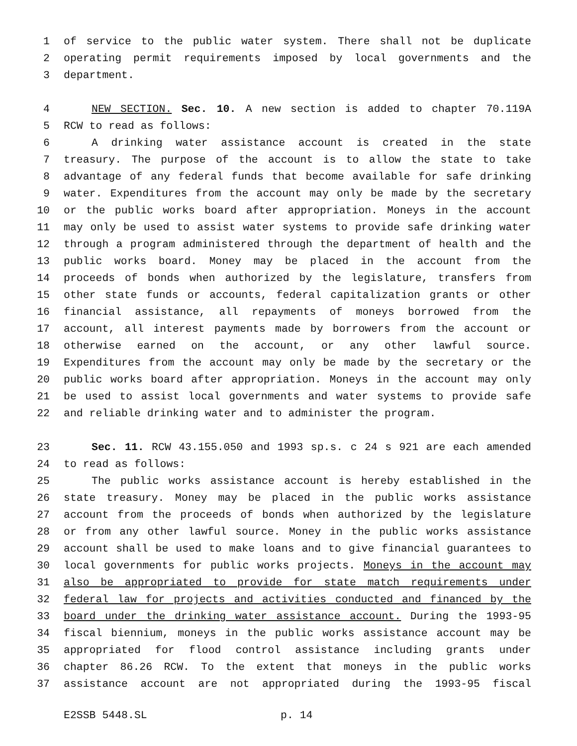1 of service to the public water system. There shall not be duplicate
2 operating permit requirements imposed by local governments and the
3 department.
4 NEW SECTION. Sec. 10. A new section is added to chapter 70.119A
5 RCW to read as follows:
6 A drinking water assistance account is created in the state
7 treasury. The purpose of the account is to allow the state to take
8 advantage of any federal funds that become available for safe drinking
9 water. Expenditures from the account may only be made by the secretary
10 or the public works board after appropriation. Moneys in the account
11 may only be used to assist water systems to provide safe drinking water
12 through a program administered through the department of health and the
13 public works board. Money may be placed in the account from the
14 proceeds of bonds when authorized by the legislature, transfers from
15 other state funds or accounts, federal capitalization grants or other
16 financial assistance, all repayments of moneys borrowed from the
17 account, all interest payments made by borrowers from the account or
18 otherwise earned on the account, or any other lawful source.
19 Expenditures from the account may only be made by the secretary or the
20 public works board after appropriation. Moneys in the account may only
21 be used to assist local governments and water systems to provide safe
22 and reliable drinking water and to administer the program.
23 Sec. 11. RCW 43.155.050 and 1993 sp.s. c 24 s 921 are each amended
24 to read as follows:
25 The public works assistance account is hereby established in the
26 state treasury. Money may be placed in the public works assistance
27 account from the proceeds of bonds when authorized by the legislature
28 or from any other lawful source. Money in the public works assistance
29 account shall be used to make loans and to give financial guarantees to
30 local governments for public works projects. Moneys in the account may
31 also be appropriated to provide for state match requirements under
32 federal law for projects and activities conducted and financed by the
33 board under the drinking water assistance account. During the 1993-95
34 fiscal biennium, moneys in the public works assistance account may be
35 appropriated for flood control assistance including grants under
36 chapter 86.26 RCW. To the extent that moneys in the public works
37 assistance account are not appropriated during the 1993-95 fiscal
E2SSB 5448.SL p. 14